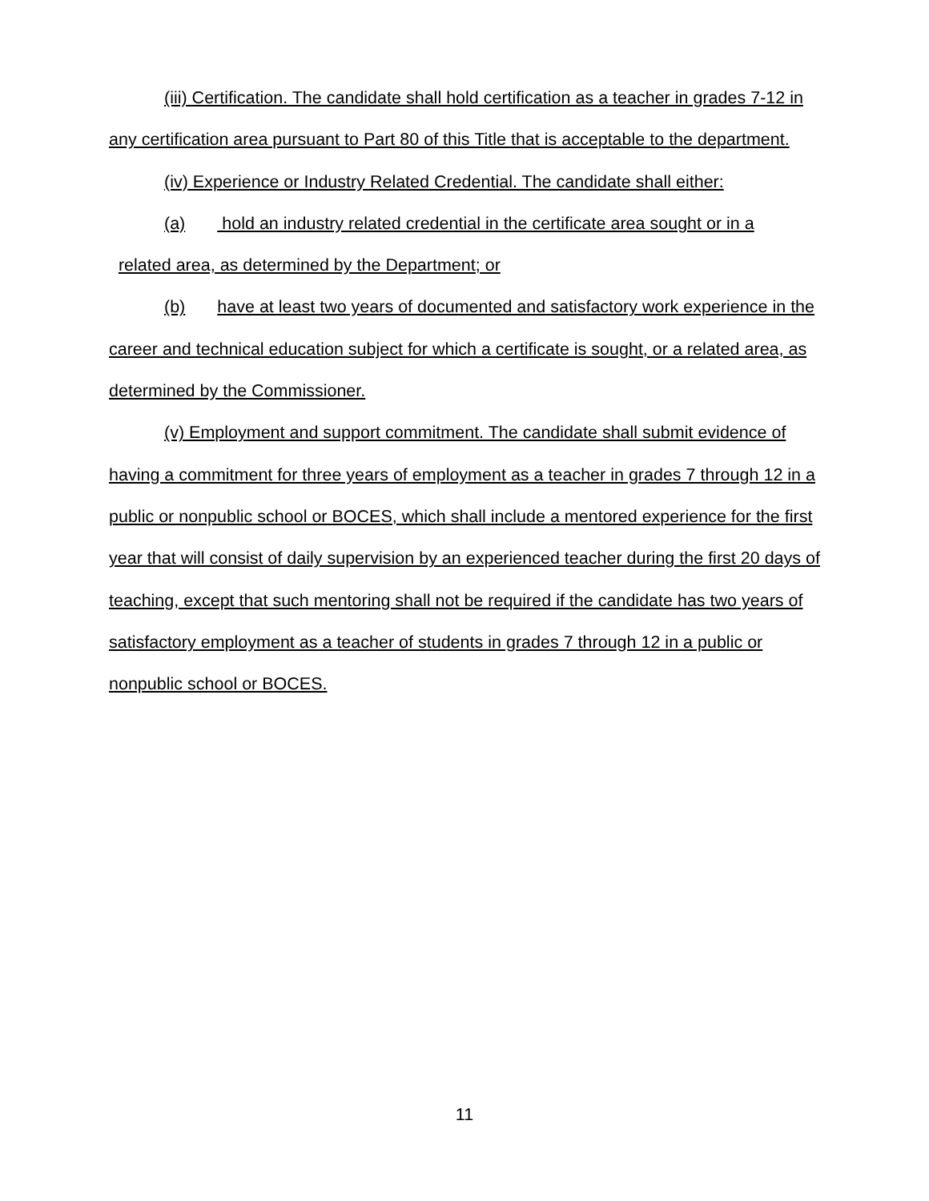(iii) Certification. The candidate shall hold certification as a teacher in grades 7-12 in any certification area pursuant to Part 80 of this Title that is acceptable to the department.
(iv) Experience or Industry Related Credential. The candidate shall either:
(a) hold an industry related credential in the certificate area sought or in a
related area, as determined by the Department; or
(b) have at least two years of documented and satisfactory work experience in the career and technical education subject for which a certificate is sought, or a related area, as determined by the Commissioner.
(v) Employment and support commitment. The candidate shall submit evidence of having a commitment for three years of employment as a teacher in grades 7 through 12 in a public or nonpublic school or BOCES, which shall include a mentored experience for the first year that will consist of daily supervision by an experienced teacher during the first 20 days of teaching, except that such mentoring shall not be required if the candidate has two years of satisfactory employment as a teacher of students in grades 7 through 12 in a public or nonpublic school or BOCES.
11